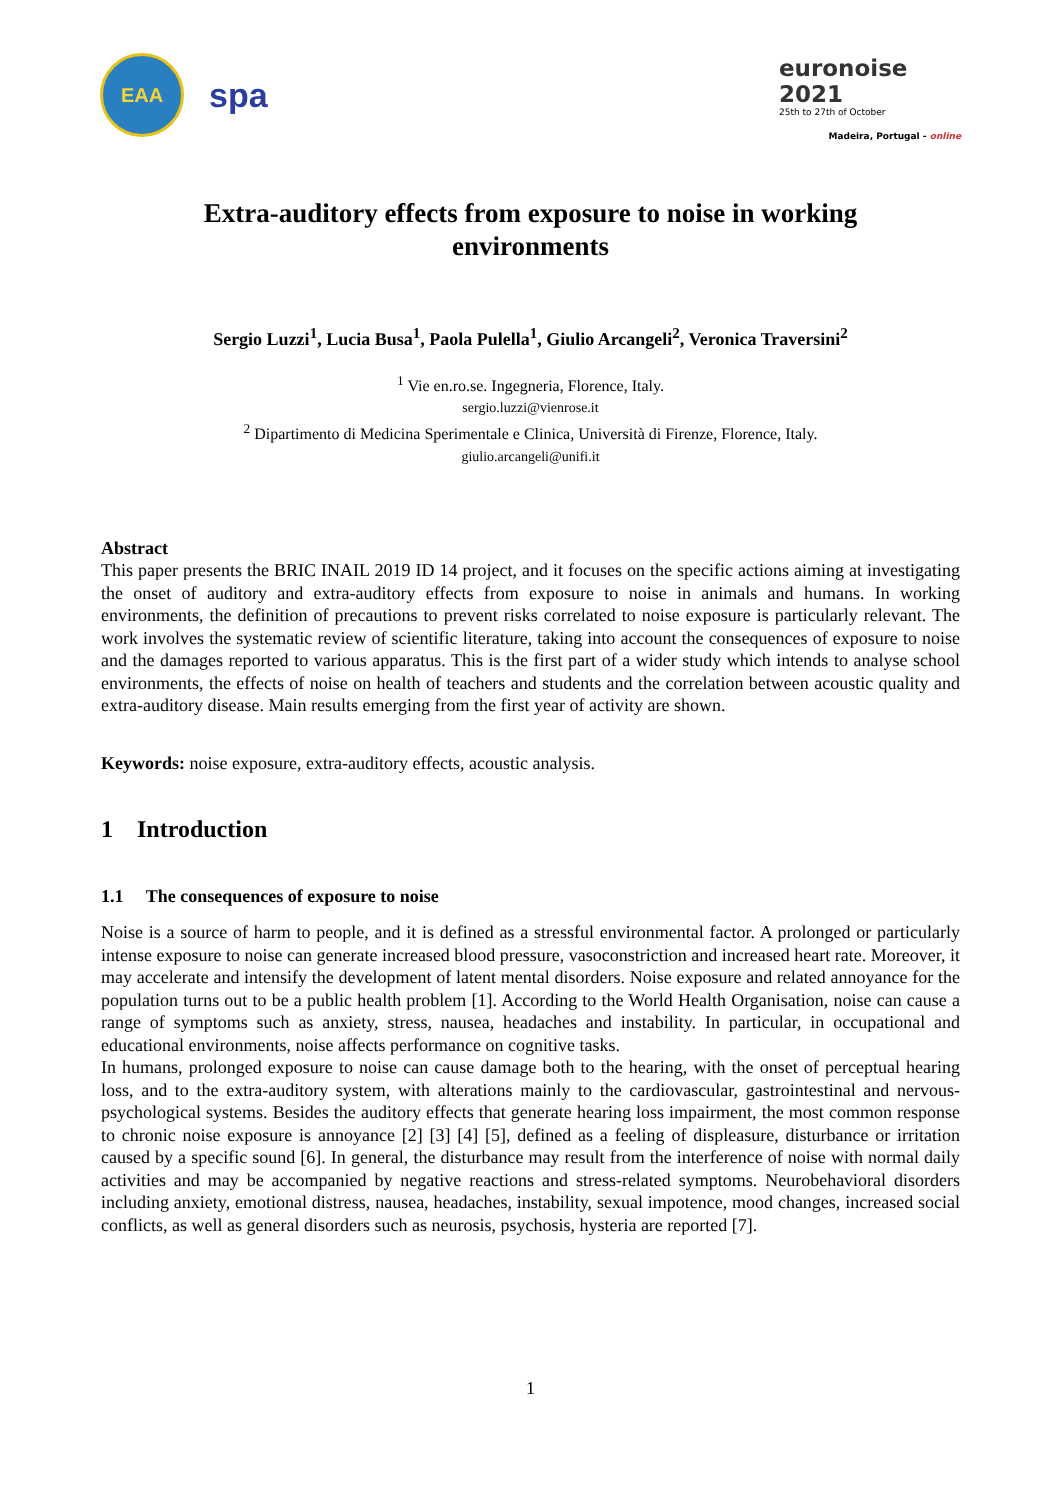EAA
spa
euronoise 2021
25th to 27th of October
Madeira, Portugal - online
Extra-auditory effects from exposure to noise in working environments
Sergio Luzzi<sup>1</sup>, Lucia Busa<sup>1</sup>, Paola Pulella<sup>1</sup>, Giulio Arcangeli<sup>2</sup>, Veronica Traversini<sup>2</sup>
<sup>1</sup> Vie en.ro.se. Ingegneria, Florence, Italy.
sergio.luzzi@vienrose.it
<sup>2</sup> Dipartimento di Medicina Sperimentale e Clinica, Università di Firenze, Florence, Italy.
giulio.arcangeli@unifi.it
Abstract
This paper presents the BRIC INAIL 2019 ID 14 project, and it focuses on the specific actions aiming at investigating the onset of auditory and extra-auditory effects from exposure to noise in animals and humans. In working environments, the definition of precautions to prevent risks correlated to noise exposure is particularly relevant. The work involves the systematic review of scientific literature, taking into account the consequences of exposure to noise and the damages reported to various apparatus. This is the first part of a wider study which intends to analyse school environments, the effects of noise on health of teachers and students and the correlation between acoustic quality and extra-auditory disease. Main results emerging from the first year of activity are shown.
Keywords: noise exposure, extra-auditory effects, acoustic analysis.
1 Introduction
1.1 The consequences of exposure to noise
Noise is a source of harm to people, and it is defined as a stressful environmental factor. A prolonged or particularly intense exposure to noise can generate increased blood pressure, vasoconstriction and increased heart rate. Moreover, it may accelerate and intensify the development of latent mental disorders. Noise exposure and related annoyance for the population turns out to be a public health problem [1]. According to the World Health Organisation, noise can cause a range of symptoms such as anxiety, stress, nausea, headaches and instability. In particular, in occupational and educational environments, noise affects performance on cognitive tasks.
In humans, prolonged exposure to noise can cause damage both to the hearing, with the onset of perceptual hearing loss, and to the extra-auditory system, with alterations mainly to the cardiovascular, gastrointestinal and nervous-psychological systems. Besides the auditory effects that generate hearing loss impairment, the most common response to chronic noise exposure is annoyance [2] [3] [4] [5], defined as a feeling of displeasure, disturbance or irritation caused by a specific sound [6]. In general, the disturbance may result from the interference of noise with normal daily activities and may be accompanied by negative reactions and stress-related symptoms. Neurobehavioral disorders including anxiety, emotional distress, nausea, headaches, instability, sexual impotence, mood changes, increased social conflicts, as well as general disorders such as neurosis, psychosis, hysteria are reported [7].
1